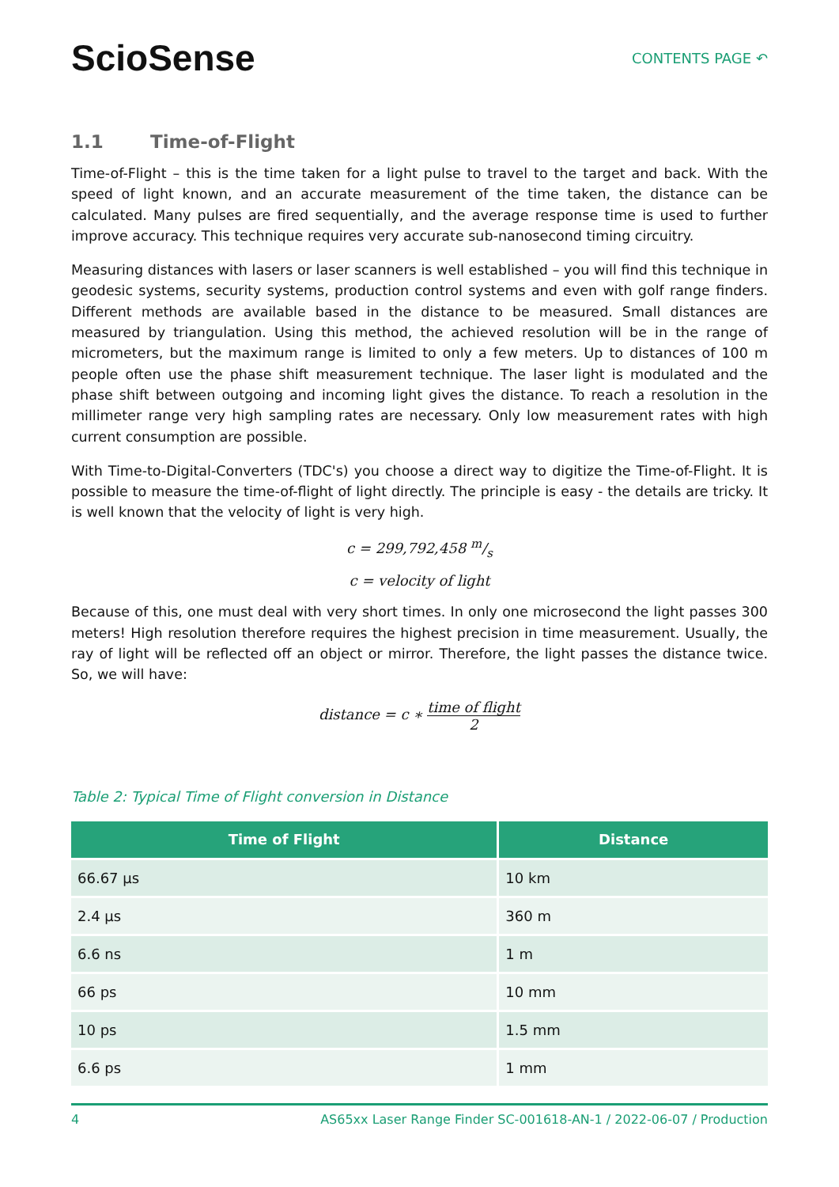ScioSense
CONTENTS PAGE ↶
1.1 Time-of-Flight
Time-of-Flight – this is the time taken for a light pulse to travel to the target and back. With the speed of light known, and an accurate measurement of the time taken, the distance can be calculated. Many pulses are fired sequentially, and the average response time is used to further improve accuracy. This technique requires very accurate sub-nanosecond timing circuitry.
Measuring distances with lasers or laser scanners is well established – you will find this technique in geodesic systems, security systems, production control systems and even with golf range finders. Different methods are available based in the distance to be measured. Small distances are measured by triangulation. Using this method, the achieved resolution will be in the range of micrometers, but the maximum range is limited to only a few meters. Up to distances of 100 m people often use the phase shift measurement technique. The laser light is modulated and the phase shift between outgoing and incoming light gives the distance. To reach a resolution in the millimeter range very high sampling rates are necessary. Only low measurement rates with high current consumption are possible.
With Time-to-Digital-Converters (TDC's) you choose a direct way to digitize the Time-of-Flight. It is possible to measure the time-of-flight of light directly. The principle is easy - the details are tricky. It is well known that the velocity of light is very high.
c = 299,792,458 m/s
c = velocity of light
Because of this, one must deal with very short times. In only one microsecond the light passes 300 meters! High resolution therefore requires the highest precision in time measurement. Usually, the ray of light will be reflected off an object or mirror. Therefore, the light passes the distance twice. So, we will have:
distance = c ∗ time of flight 2
Table 2: Typical Time of Flight conversion in Distance
| Time of Flight | Distance |
| --- | --- |
| 66.67 µs | 10 km |
| 2.4 µs | 360 m |
| 6.6 ns | 1 m |
| 66 ps | 10 mm |
| 10 ps | 1.5 mm |
| 6.6 ps | 1 mm |
4 AS65xx Laser Range Finder SC-001618-AN-1 / 2022-06-07 / Production